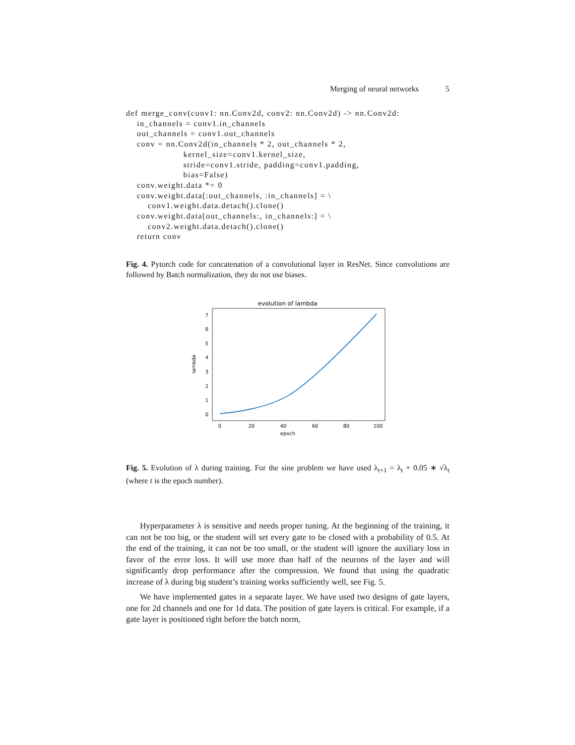Merging of neural networks 5
def merge_conv(conv1: nn.Conv2d, conv2: nn.Conv2d) -> nn.Conv2d:
    in_channels = conv1.in_channels
    out_channels = conv1.out_channels
    conv = nn.Conv2d(in_channels * 2, out_channels * 2,
                     kernel_size=conv1.kernel_size,
                     stride=conv1.stride, padding=conv1.padding,
                     bias=False)
    conv.weight.data *= 0
    conv.weight.data[:out_channels, :in_channels] = \
        conv1.weight.data.detach().clone()
    conv.weight.data[out_channels:, in_channels:] = \
        conv2.weight.data.detach().clone()
    return conv
Fig. 4. Pytorch code for concatenation of a convolutional layer in ResNet. Since convolutions are followed by Batch normalization, they do not use biases.
evolution of lambda
0
1
2
3
4
5
6
7
0
20
40
60
80
100
epoch
lambda
Fig. 5. Evolution of λ during training. For the sine problem we have used λ<sub>t+1</sub> = λ<sub>t</sub> + 0.05 ∗ √λ<sub>t</sub> (where t is the epoch number).
Hyperparameter λ is sensitive and needs proper tuning. At the beginning of the training, it can not be too big, or the student will set every gate to be closed with a probability of 0.5. At the end of the training, it can not be too small, or the student will ignore the auxiliary loss in favor of the error loss. It will use more than half of the neurons of the layer and will significantly drop performance after the compression. We found that using the quadratic increase of λ during big student’s training works sufficiently well, see Fig. 5.
We have implemented gates in a separate layer. We have used two designs of gate layers, one for 2d channels and one for 1d data. The position of gate layers is critical. For example, if a gate layer is positioned right before the batch norm,